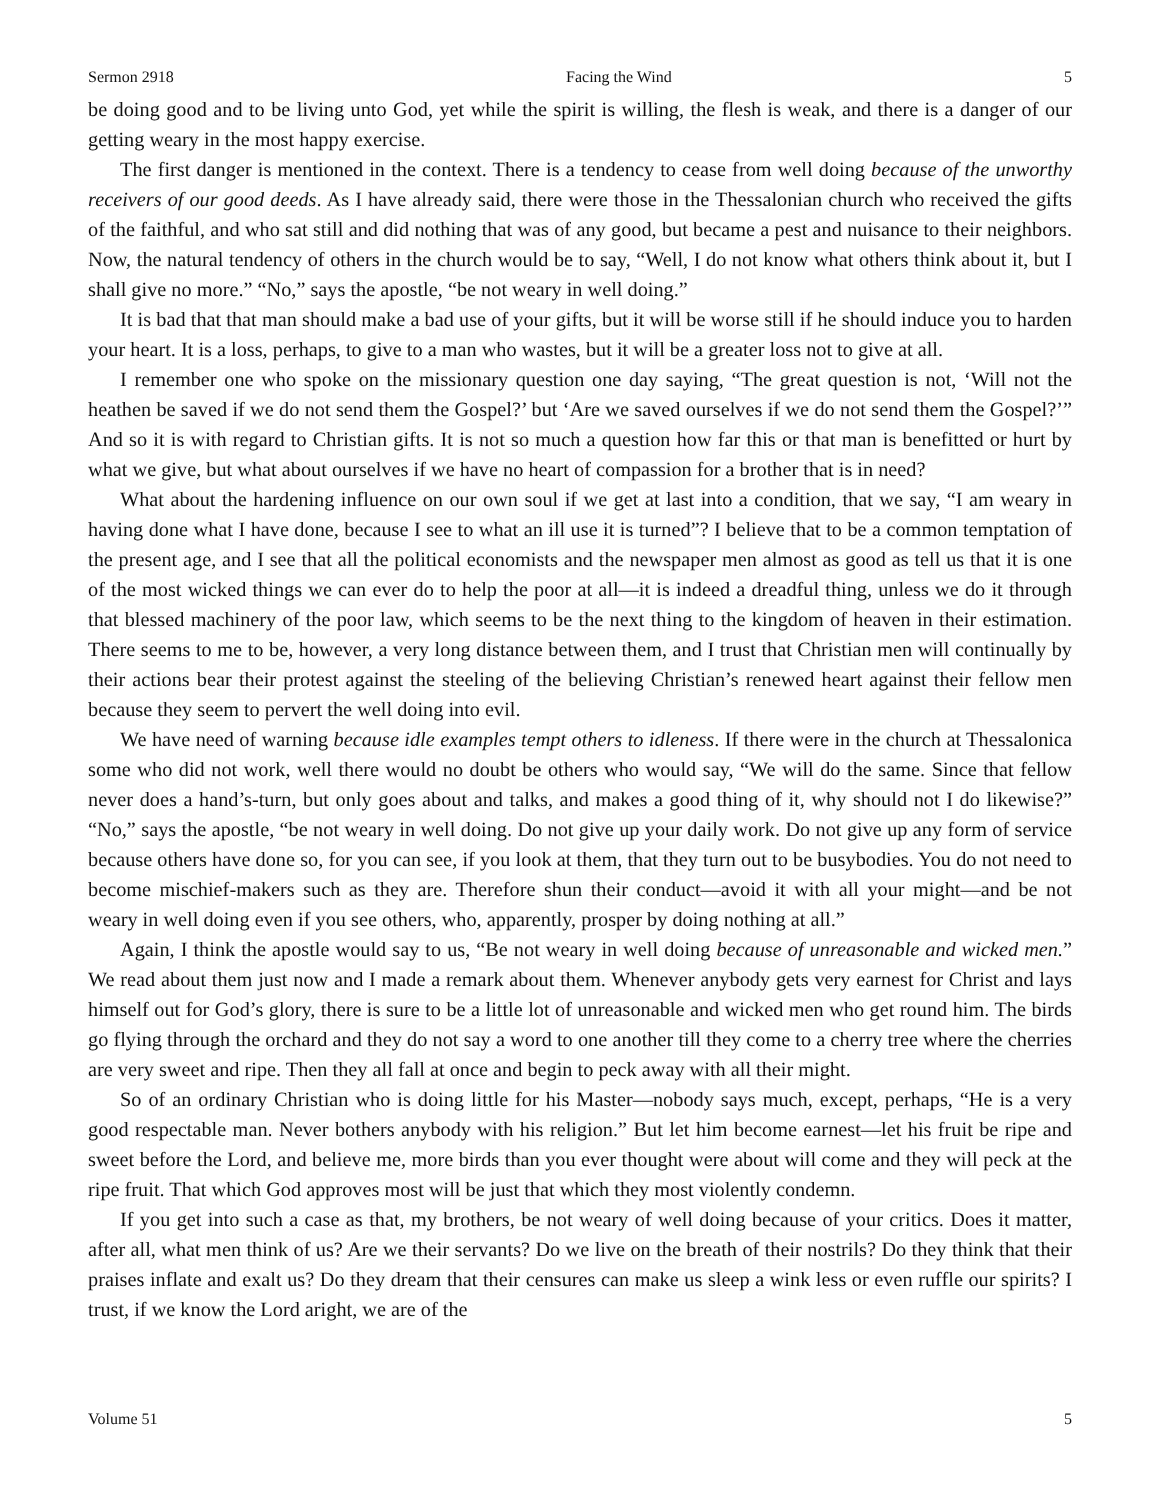Sermon 2918 Facing the Wind 5
be doing good and to be living unto God, yet while the spirit is willing, the flesh is weak, and there is a danger of our getting weary in the most happy exercise.
The first danger is mentioned in the context. There is a tendency to cease from well doing because of the unworthy receivers of our good deeds. As I have already said, there were those in the Thessalonian church who received the gifts of the faithful, and who sat still and did nothing that was of any good, but became a pest and nuisance to their neighbors. Now, the natural tendency of others in the church would be to say, “Well, I do not know what others think about it, but I shall give no more.” “No,” says the apostle, “be not weary in well doing.”
It is bad that that man should make a bad use of your gifts, but it will be worse still if he should induce you to harden your heart. It is a loss, perhaps, to give to a man who wastes, but it will be a greater loss not to give at all.
I remember one who spoke on the missionary question one day saying, “The great question is not, ‘Will not the heathen be saved if we do not send them the Gospel?’ but ‘Are we saved ourselves if we do not send them the Gospel?’” And so it is with regard to Christian gifts. It is not so much a question how far this or that man is benefitted or hurt by what we give, but what about ourselves if we have no heart of compassion for a brother that is in need?
What about the hardening influence on our own soul if we get at last into a condition, that we say, “I am weary in having done what I have done, because I see to what an ill use it is turned”? I believe that to be a common temptation of the present age, and I see that all the political economists and the newspaper men almost as good as tell us that it is one of the most wicked things we can ever do to help the poor at all—it is indeed a dreadful thing, unless we do it through that blessed machinery of the poor law, which seems to be the next thing to the kingdom of heaven in their estimation. There seems to me to be, however, a very long distance between them, and I trust that Christian men will continually by their actions bear their protest against the steeling of the believing Christian’s renewed heart against their fellow men because they seem to pervert the well doing into evil.
We have need of warning because idle examples tempt others to idleness. If there were in the church at Thessalonica some who did not work, well there would no doubt be others who would say, “We will do the same. Since that fellow never does a hand’s-turn, but only goes about and talks, and makes a good thing of it, why should not I do likewise?” “No,” says the apostle, “be not weary in well doing. Do not give up your daily work. Do not give up any form of service because others have done so, for you can see, if you look at them, that they turn out to be busybodies. You do not need to become mischief-makers such as they are. Therefore shun their conduct—avoid it with all your might—and be not weary in well doing even if you see others, who, apparently, prosper by doing nothing at all.”
Again, I think the apostle would say to us, “Be not weary in well doing because of unreasonable and wicked men.” We read about them just now and I made a remark about them. Whenever anybody gets very earnest for Christ and lays himself out for God’s glory, there is sure to be a little lot of unreasonable and wicked men who get round him. The birds go flying through the orchard and they do not say a word to one another till they come to a cherry tree where the cherries are very sweet and ripe. Then they all fall at once and begin to peck away with all their might.
So of an ordinary Christian who is doing little for his Master—nobody says much, except, perhaps, “He is a very good respectable man. Never bothers anybody with his religion.” But let him become earnest—let his fruit be ripe and sweet before the Lord, and believe me, more birds than you ever thought were about will come and they will peck at the ripe fruit. That which God approves most will be just that which they most violently condemn.
If you get into such a case as that, my brothers, be not weary of well doing because of your critics. Does it matter, after all, what men think of us? Are we their servants? Do we live on the breath of their nostrils? Do they think that their praises inflate and exalt us? Do they dream that their censures can make us sleep a wink less or even ruffle our spirits? I trust, if we know the Lord aright, we are of the
Volume 51 5